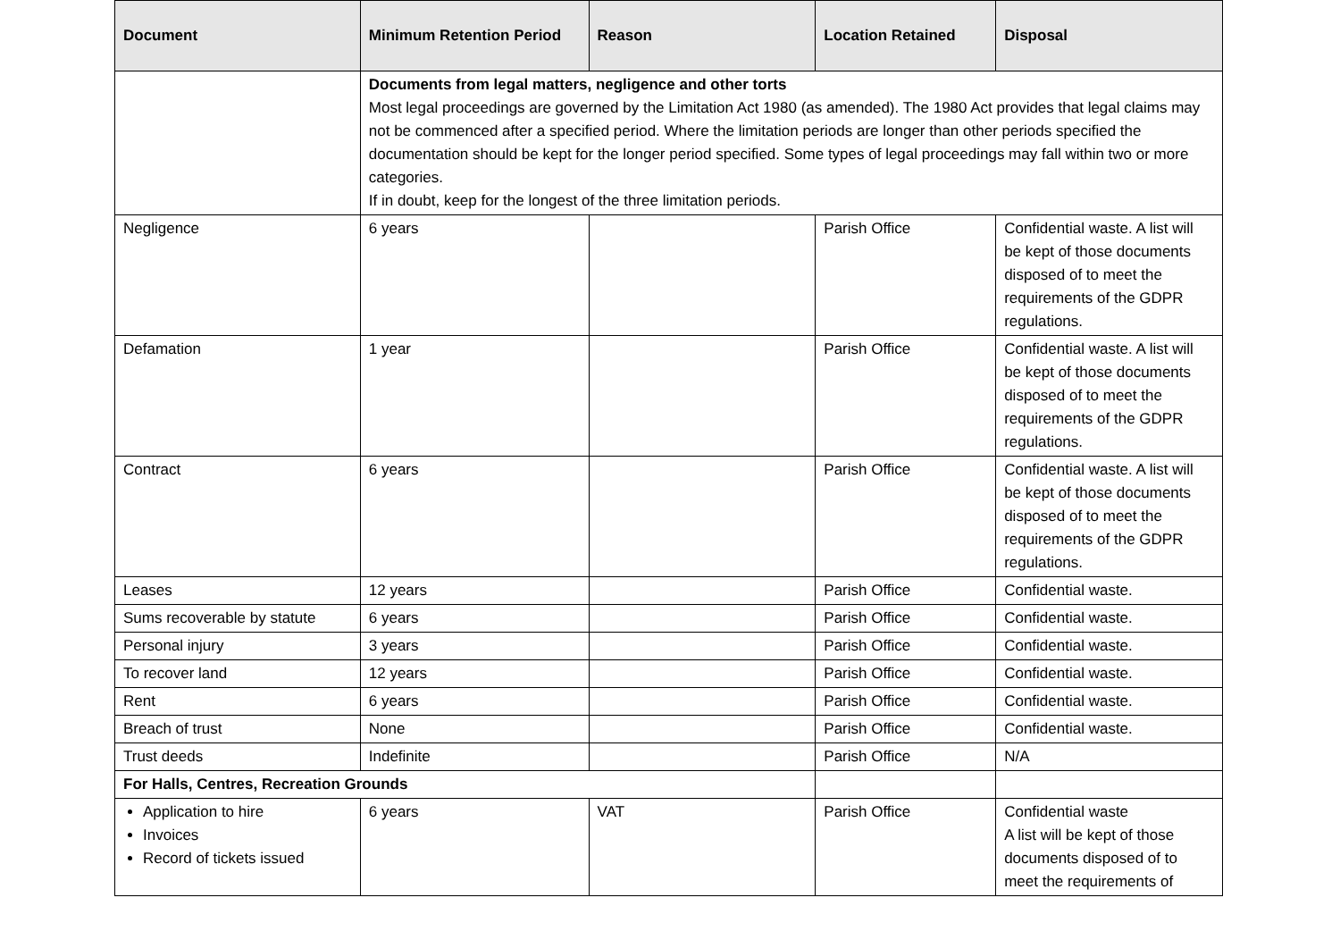| Document | Minimum Retention Period | Reason | Location Retained | Disposal |
| --- | --- | --- | --- | --- |
| | Documents from legal matters, negligence and other torts Most legal proceedings are governed by the Limitation Act 1980 (as amended). The 1980 Act provides that legal claims may not be commenced after a specified period. Where the limitation periods are longer than other periods specified the documentation should be kept for the longer period specified. Some types of legal proceedings may fall within two or more categories. If in doubt, keep for the longest of the three limitation periods. | | | |
| Negligence | 6 years | | Parish Office | Confidential waste. A list will be kept of those documents disposed of to meet the requirements of the GDPR regulations. |
| Defamation | 1 year | | Parish Office | Confidential waste. A list will be kept of those documents disposed of to meet the requirements of the GDPR regulations. |
| Contract | 6 years | | Parish Office | Confidential waste. A list will be kept of those documents disposed of to meet the requirements of the GDPR regulations. |
| Leases | 12 years | | Parish Office | Confidential waste. |
| Sums recoverable by statute | 6 years | | Parish Office | Confidential waste. |
| Personal injury | 3 years | | Parish Office | Confidential waste. |
| To recover land | 12 years | | Parish Office | Confidential waste. |
| Rent | 6 years | | Parish Office | Confidential waste. |
| Breach of trust | None | | Parish Office | Confidential waste. |
| Trust deeds | Indefinite | | Parish Office | N/A |
| For Halls, Centres, Recreation Grounds | | | | |
| Application to hire Invoices Record of tickets issued | 6 years | VAT | Parish Office | Confidential waste A list will be kept of those documents disposed of to meet the requirements of |